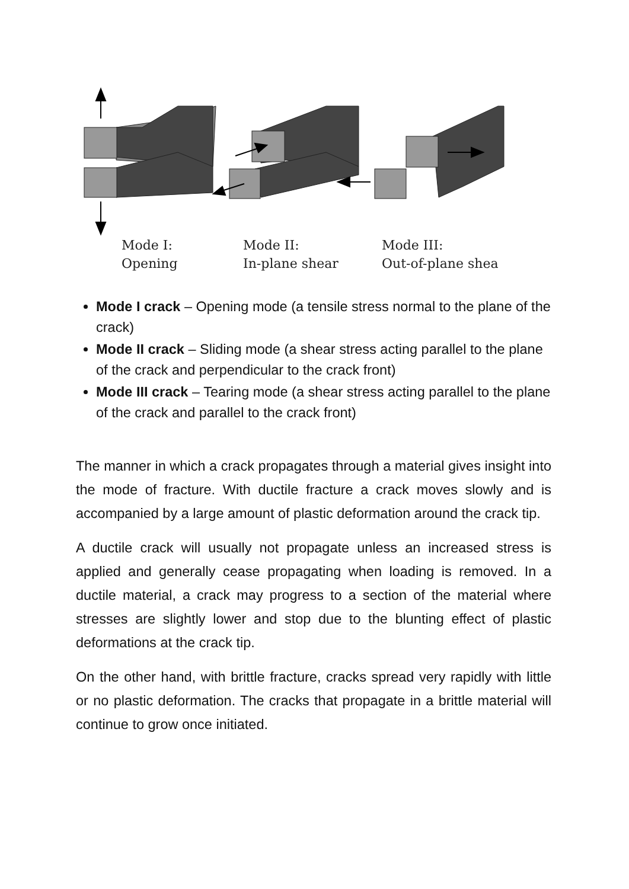Mode I:
Opening
Mode II:
In-plane shear
Mode III:
Out-of-plane shea
Mode I crack – Opening mode (a tensile stress normal to the plane of the crack)
Mode II crack – Sliding mode (a shear stress acting parallel to the plane of the crack and perpendicular to the crack front)
Mode III crack – Tearing mode (a shear stress acting parallel to the plane of the crack and parallel to the crack front)
The manner in which a crack propagates through a material gives insight into the mode of fracture. With ductile fracture a crack moves slowly and is accompanied by a large amount of plastic deformation around the crack tip.
A ductile crack will usually not propagate unless an increased stress is applied and generally cease propagating when loading is removed. In a ductile material, a crack may progress to a section of the material where stresses are slightly lower and stop due to the blunting effect of plastic deformations at the crack tip.
On the other hand, with brittle fracture, cracks spread very rapidly with little or no plastic deformation. The cracks that propagate in a brittle material will continue to grow once initiated.